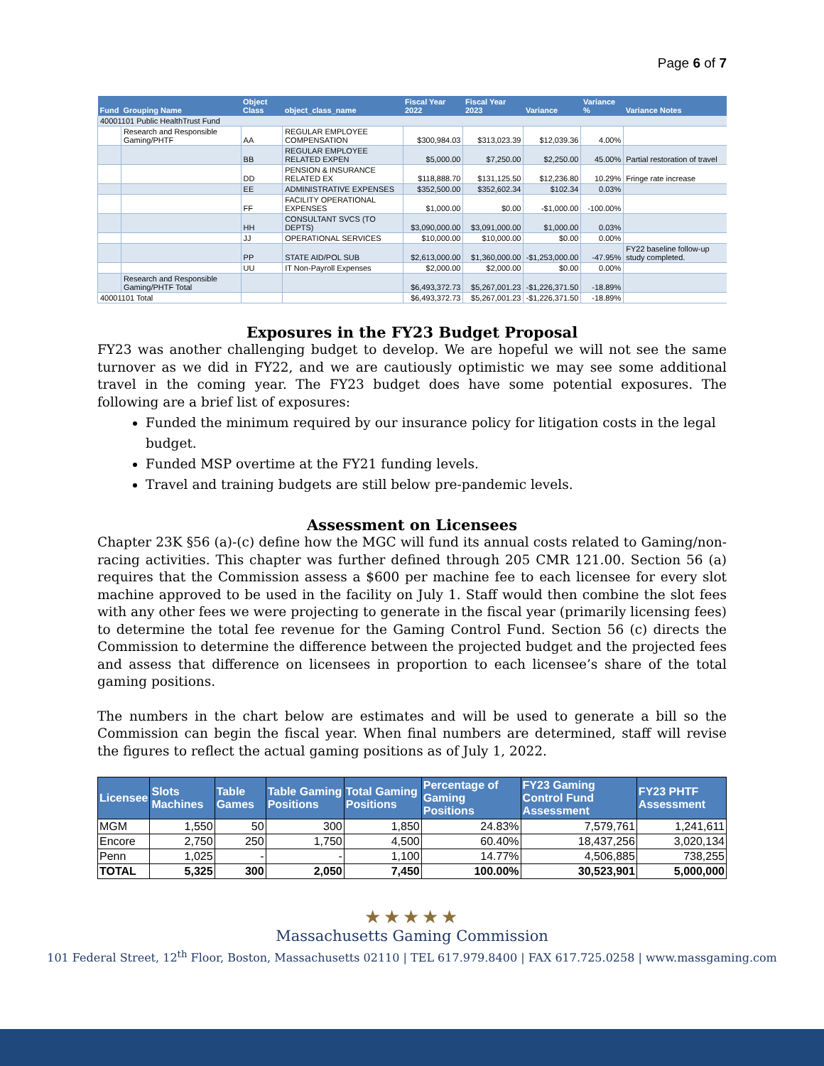Page 6 of 7
| Fund | Grouping Name | Object Class | object_class_name | Fiscal Year 2022 | Fiscal Year 2023 | Variance | Variance % | Variance Notes |
| --- | --- | --- | --- | --- | --- | --- | --- | --- |
| 40001101 Public HealthTrust Fund | | | | | | | | |
| | Research and Responsible Gaming/PHTF | AA | REGULAR EMPLOYEE COMPENSATION | $300,984.03 | $313,023.39 | $12,039.36 | 4.00% | |
| | | BB | REGULAR EMPLOYEE RELATED EXPEN | $5,000.00 | $7,250.00 | $2,250.00 | 45.00% | Partial restoration of travel |
| | | DD | PENSION & INSURANCE RELATED EX | $118,888.70 | $131,125.50 | $12,236.80 | 10.29% | Fringe rate increase |
| | | EE | ADMINISTRATIVE EXPENSES | $352,500.00 | $352,602.34 | $102.34 | 0.03% | |
| | | FF | FACILITY OPERATIONAL EXPENSES | $1,000.00 | $0.00 | -$1,000.00 | -100.00% | |
| | | HH | CONSULTANT SVCS (TO DEPTS) | $3,090,000.00 | $3,091,000.00 | $1,000.00 | 0.03% | |
| | | JJ | OPERATIONAL SERVICES | $10,000.00 | $10,000.00 | $0.00 | 0.00% | |
| | | PP | STATE AID/POL SUB | $2,613,000.00 | $1,360,000.00 | -$1,253,000.00 | -47.95% | FY22 baseline follow-up study completed. |
| | | UU | IT Non-Payroll Expenses | $2,000.00 | $2,000.00 | $0.00 | 0.00% | |
| | Research and Responsible Gaming/PHTF Total | | | $6,493,372.73 | $5,267,001.23 | -$1,226,371.50 | -18.89% | |
| 40001101 Total | | | | $6,493,372.73 | $5,267,001.23 | -$1,226,371.50 | -18.89% | |
Exposures in the FY23 Budget Proposal
FY23 was another challenging budget to develop. We are hopeful we will not see the same turnover as we did in FY22, and we are cautiously optimistic we may see some additional travel in the coming year. The FY23 budget does have some potential exposures. The following are a brief list of exposures:
Funded the minimum required by our insurance policy for litigation costs in the legal budget.
Funded MSP overtime at the FY21 funding levels.
Travel and training budgets are still below pre-pandemic levels.
Assessment on Licensees
Chapter 23K §56 (a)-(c) define how the MGC will fund its annual costs related to Gaming/non-racing activities. This chapter was further defined through 205 CMR 121.00. Section 56 (a) requires that the Commission assess a $600 per machine fee to each licensee for every slot machine approved to be used in the facility on July 1. Staff would then combine the slot fees with any other fees we were projecting to generate in the fiscal year (primarily licensing fees) to determine the total fee revenue for the Gaming Control Fund. Section 56 (c) directs the Commission to determine the difference between the projected budget and the projected fees and assess that difference on licensees in proportion to each licensee’s share of the total gaming positions.
The numbers in the chart below are estimates and will be used to generate a bill so the Commission can begin the fiscal year. When final numbers are determined, staff will revise the figures to reflect the actual gaming positions as of July 1, 2022.
| Licensee | Slots Machines | Table Games | Table Gaming Positions | Total Gaming Positions | Percentage of Gaming Positions | FY23 Gaming Control Fund Assessment | FY23 PHTF Assessment |
| --- | --- | --- | --- | --- | --- | --- | --- |
| MGM | 1,550 | 50 | 300 | 1,850 | 24.83% | 7,579,761 | 1,241,611 |
| Encore | 2,750 | 250 | 1,750 | 4,500 | 60.40% | 18,437,256 | 3,020,134 |
| Penn | 1,025 | - | - | 1,100 | 14.77% | 4,506,885 | 738,255 |
| TOTAL | 5,325 | 300 | 2,050 | 7,450 | 100.00% | 30,523,901 | 5,000,000 |
★★★★★
Massachusetts Gaming Commission
101 Federal Street, 12<sup>th</sup> Floor, Boston, Massachusetts 02110 | TEL 617.979.8400 | FAX 617.725.0258 | www.massgaming.com